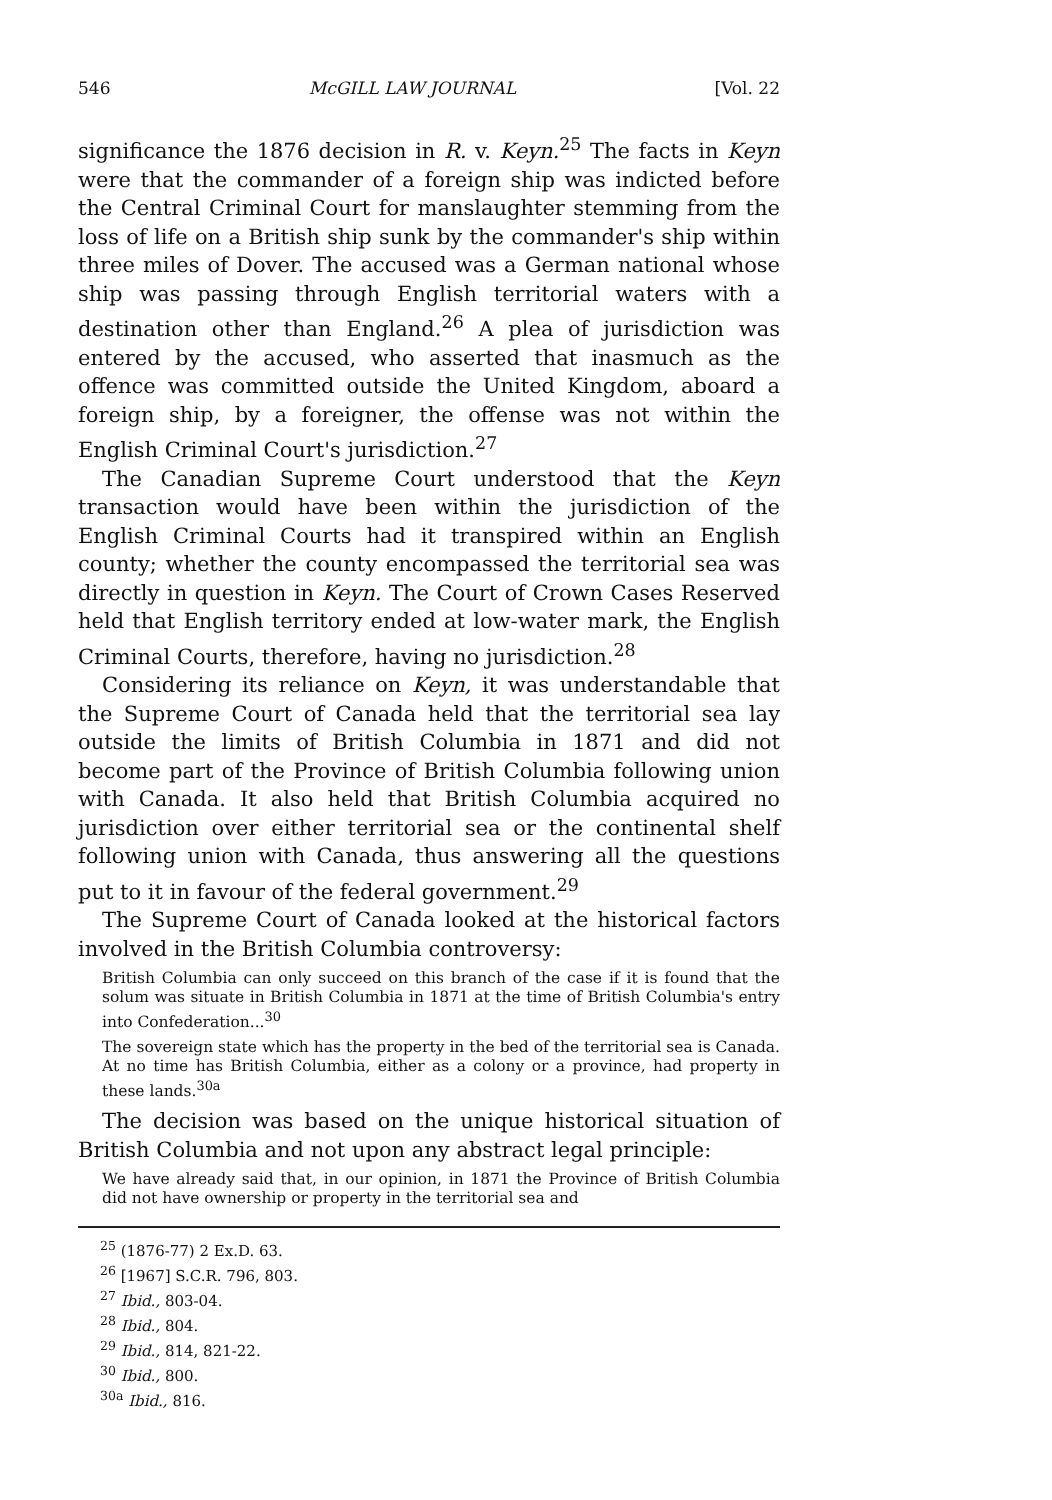546 McGILL LAW JOURNAL [Vol. 22
significance the 1876 decision in R. v. Keyn.<sup>25</sup> The facts in Keyn were that the commander of a foreign ship was indicted before the Central Criminal Court for manslaughter stemming from the loss of life on a British ship sunk by the commander's ship within three miles of Dover. The accused was a German national whose ship was passing through English territorial waters with a destination other than England.<sup>26</sup> A plea of jurisdiction was entered by the accused, who asserted that inasmuch as the offence was committed outside the United Kingdom, aboard a foreign ship, by a foreigner, the offense was not within the English Criminal Court's jurisdiction.<sup>27</sup>
The Canadian Supreme Court understood that the Keyn transaction would have been within the jurisdiction of the English Criminal Courts had it transpired within an English county; whether the county encompassed the territorial sea was directly in question in Keyn. The Court of Crown Cases Reserved held that English territory ended at low-water mark, the English Criminal Courts, therefore, having no jurisdiction.<sup>28</sup>
Considering its reliance on Keyn, it was understandable that the Supreme Court of Canada held that the territorial sea lay outside the limits of British Columbia in 1871 and did not become part of the Province of British Columbia following union with Canada. It also held that British Columbia acquired no jurisdiction over either territorial sea or the continental shelf following union with Canada, thus answering all the questions put to it in favour of the federal government.<sup>29</sup>
The Supreme Court of Canada looked at the historical factors involved in the British Columbia controversy:
British Columbia can only succeed on this branch of the case if it is found that the solum was situate in British Columbia in 1871 at the time of British Columbia's entry into Confederation...<sup>30</sup>
The sovereign state which has the property in the bed of the territorial sea is Canada. At no time has British Columbia, either as a colony or a province, had property in these lands.<sup>30a</sup>
The decision was based on the unique historical situation of British Columbia and not upon any abstract legal principle:
We have already said that, in our opinion, in 1871 the Province of British Columbia did not have ownership or property in the territorial sea and
<sup>25</sup> (1876-77) 2 Ex.D. 63.
<sup>26</sup> [1967] S.C.R. 796, 803.
<sup>27</sup> Ibid., 803-04.
<sup>28</sup> Ibid., 804.
<sup>29</sup> Ibid., 814, 821-22.
<sup>30</sup> Ibid., 800.
<sup>30a</sup> Ibid., 816.